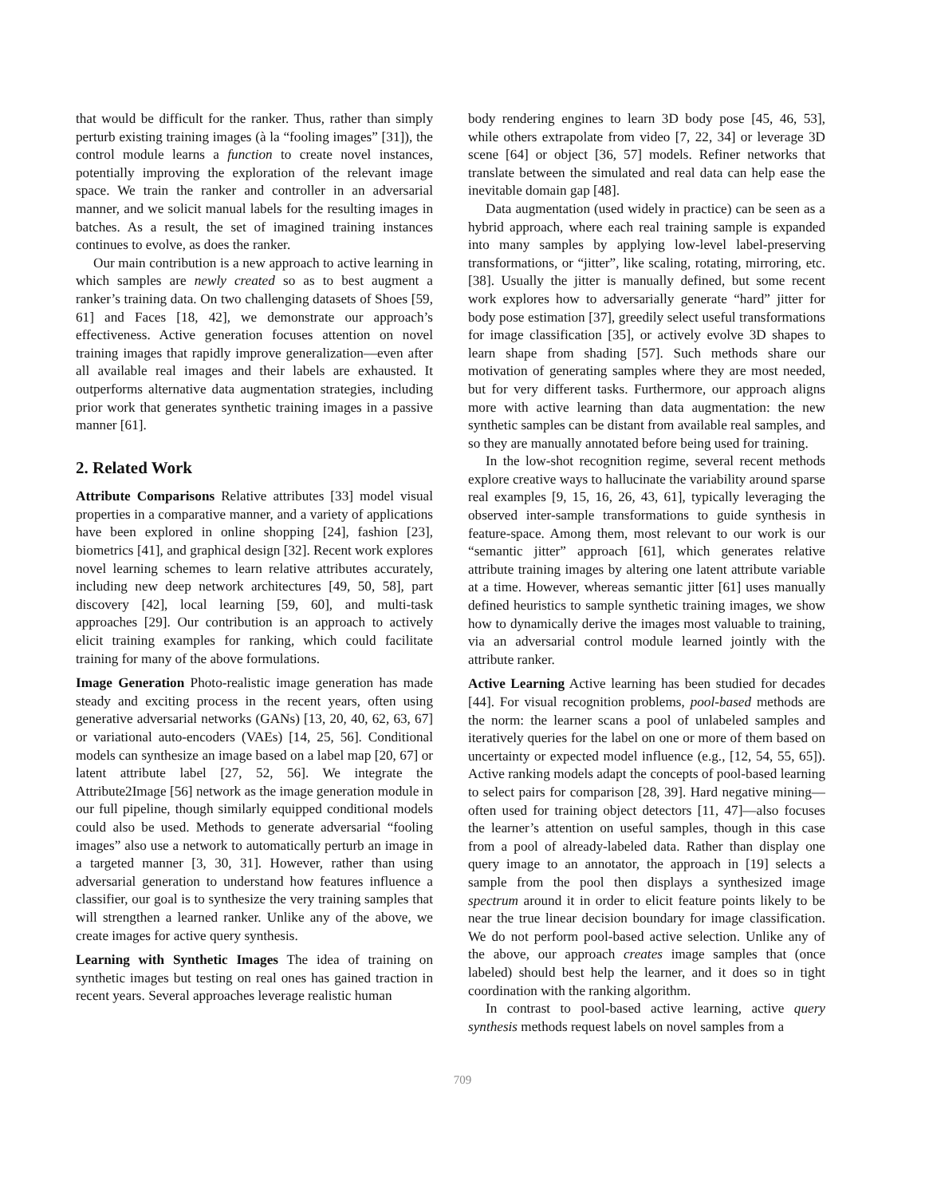that would be difficult for the ranker. Thus, rather than simply perturb existing training images (à la “fooling images” [31]), the control module learns a function to create novel instances, potentially improving the exploration of the relevant image space. We train the ranker and controller in an adversarial manner, and we solicit manual labels for the resulting images in batches. As a result, the set of imagined training instances continues to evolve, as does the ranker.
Our main contribution is a new approach to active learning in which samples are newly created so as to best augment a ranker’s training data. On two challenging datasets of Shoes [59, 61] and Faces [18, 42], we demonstrate our approach’s effectiveness. Active generation focuses attention on novel training images that rapidly improve generalization—even after all available real images and their labels are exhausted. It outperforms alternative data augmentation strategies, including prior work that generates synthetic training images in a passive manner [61].
2. Related Work
Attribute Comparisons Relative attributes [33] model visual properties in a comparative manner, and a variety of applications have been explored in online shopping [24], fashion [23], biometrics [41], and graphical design [32]. Recent work explores novel learning schemes to learn relative attributes accurately, including new deep network architectures [49, 50, 58], part discovery [42], local learning [59, 60], and multi-task approaches [29]. Our contribution is an approach to actively elicit training examples for ranking, which could facilitate training for many of the above formulations.
Image Generation Photo-realistic image generation has made steady and exciting process in the recent years, often using generative adversarial networks (GANs) [13, 20, 40, 62, 63, 67] or variational auto-encoders (VAEs) [14, 25, 56]. Conditional models can synthesize an image based on a label map [20, 67] or latent attribute label [27, 52, 56]. We integrate the Attribute2Image [56] network as the image generation module in our full pipeline, though similarly equipped conditional models could also be used. Methods to generate adversarial “fooling images” also use a network to automatically perturb an image in a targeted manner [3, 30, 31]. However, rather than using adversarial generation to understand how features influence a classifier, our goal is to synthesize the very training samples that will strengthen a learned ranker. Unlike any of the above, we create images for active query synthesis.
Learning with Synthetic Images The idea of training on synthetic images but testing on real ones has gained traction in recent years. Several approaches leverage realistic human
body rendering engines to learn 3D body pose [45, 46, 53], while others extrapolate from video [7, 22, 34] or leverage 3D scene [64] or object [36, 57] models. Refiner networks that translate between the simulated and real data can help ease the inevitable domain gap [48].
Data augmentation (used widely in practice) can be seen as a hybrid approach, where each real training sample is expanded into many samples by applying low-level label-preserving transformations, or “jitter”, like scaling, rotating, mirroring, etc. [38]. Usually the jitter is manually defined, but some recent work explores how to adversarially generate “hard” jitter for body pose estimation [37], greedily select useful transformations for image classification [35], or actively evolve 3D shapes to learn shape from shading [57]. Such methods share our motivation of generating samples where they are most needed, but for very different tasks. Furthermore, our approach aligns more with active learning than data augmentation: the new synthetic samples can be distant from available real samples, and so they are manually annotated before being used for training.
In the low-shot recognition regime, several recent methods explore creative ways to hallucinate the variability around sparse real examples [9, 15, 16, 26, 43, 61], typically leveraging the observed inter-sample transformations to guide synthesis in feature-space. Among them, most relevant to our work is our “semantic jitter” approach [61], which generates relative attribute training images by altering one latent attribute variable at a time. However, whereas semantic jitter [61] uses manually defined heuristics to sample synthetic training images, we show how to dynamically derive the images most valuable to training, via an adversarial control module learned jointly with the attribute ranker.
Active Learning Active learning has been studied for decades [44]. For visual recognition problems, pool-based methods are the norm: the learner scans a pool of unlabeled samples and iteratively queries for the label on one or more of them based on uncertainty or expected model influence (e.g., [12, 54, 55, 65]). Active ranking models adapt the concepts of pool-based learning to select pairs for comparison [28, 39]. Hard negative mining—often used for training object detectors [11, 47]—also focuses the learner’s attention on useful samples, though in this case from a pool of already-labeled data. Rather than display one query image to an annotator, the approach in [19] selects a sample from the pool then displays a synthesized image spectrum around it in order to elicit feature points likely to be near the true linear decision boundary for image classification. We do not perform pool-based active selection. Unlike any of the above, our approach creates image samples that (once labeled) should best help the learner, and it does so in tight coordination with the ranking algorithm.
In contrast to pool-based active learning, active query synthesis methods request labels on novel samples from a
709